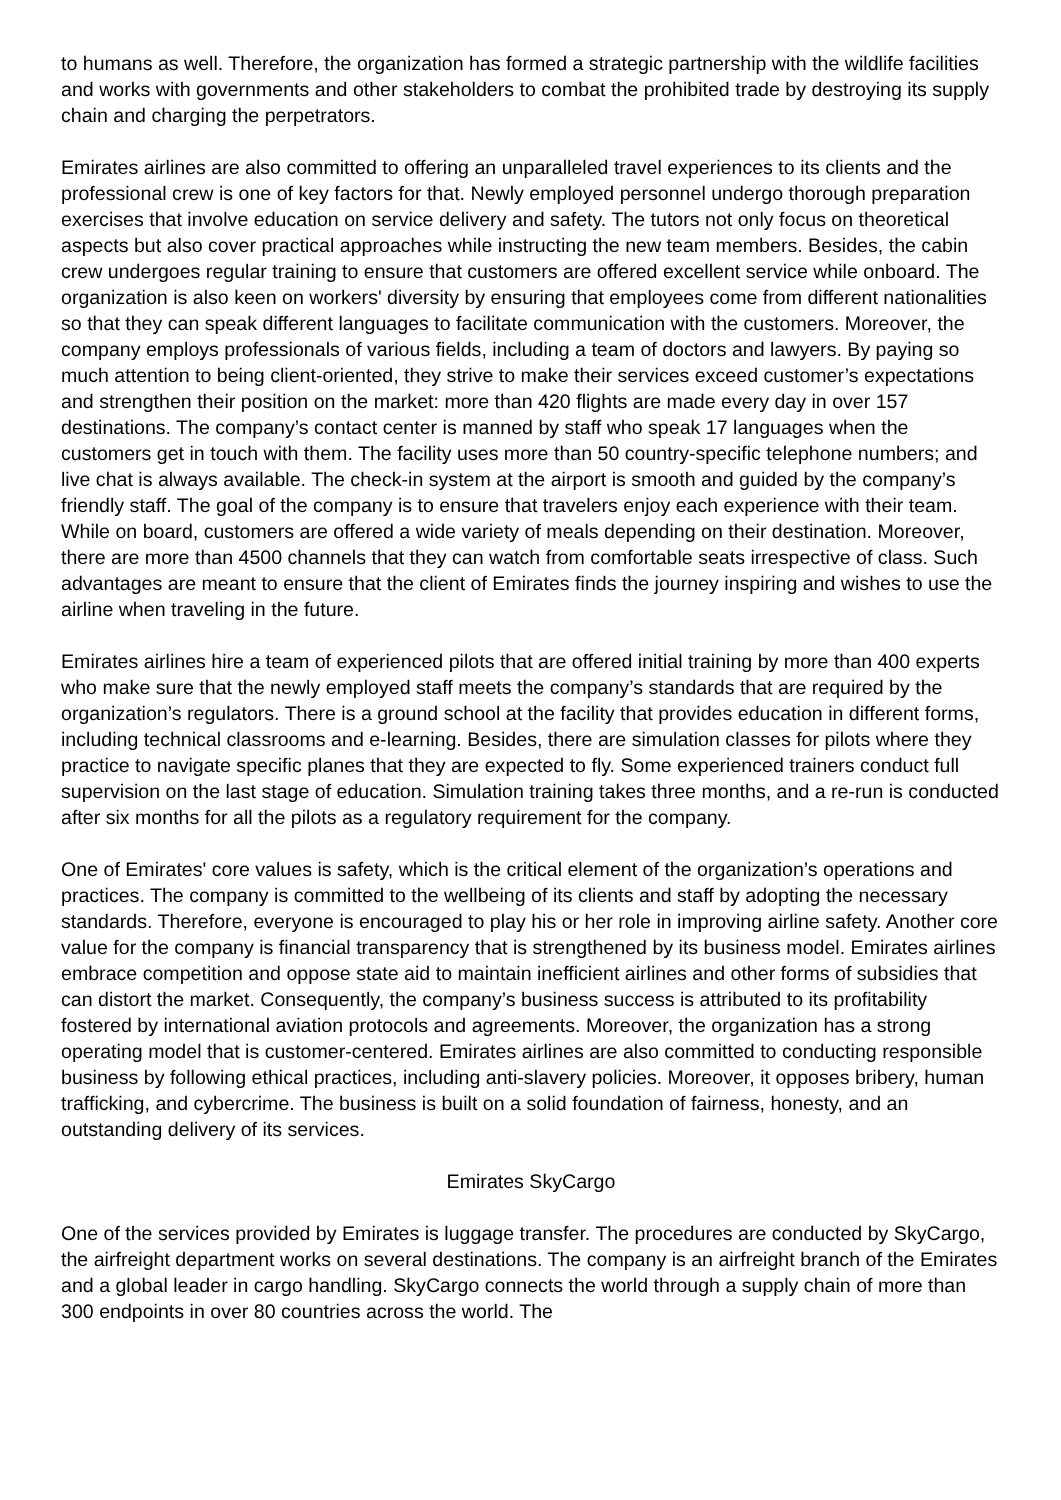to humans as well. Therefore, the organization has formed a strategic partnership with the wildlife facilities and works with governments and other stakeholders to combat the prohibited trade by destroying its supply chain and charging the perpetrators.
Emirates airlines are also committed to offering an unparalleled travel experiences to its clients and the professional crew is one of key factors for that. Newly employed personnel undergo thorough preparation exercises that involve education on service delivery and safety. The tutors not only focus on theoretical aspects but also cover practical approaches while instructing the new team members. Besides, the cabin crew undergoes regular training to ensure that customers are offered excellent service while onboard. The organization is also keen on workers' diversity by ensuring that employees come from different nationalities so that they can speak different languages to facilitate communication with the customers. Moreover, the company employs professionals of various fields, including a team of doctors and lawyers. By paying so much attention to being client-oriented, they strive to make their services exceed customer’s expectations and strengthen their position on the market: more than 420 flights are made every day in over 157 destinations. The company’s contact center is manned by staff who speak 17 languages when the customers get in touch with them. The facility uses more than 50 country-specific telephone numbers; and live chat is always available. The check-in system at the airport is smooth and guided by the company’s friendly staff. The goal of the company is to ensure that travelers enjoy each experience with their team. While on board, customers are offered a wide variety of meals depending on their destination. Moreover, there are more than 4500 channels that they can watch from comfortable seats irrespective of class. Such advantages are meant to ensure that the client of Emirates finds the journey inspiring and wishes to use the airline when traveling in the future.
Emirates airlines hire a team of experienced pilots that are offered initial training by more than 400 experts who make sure that the newly employed staff meets the company’s standards that are required by the organization’s regulators. There is a ground school at the facility that provides education in different forms, including technical classrooms and e-learning. Besides, there are simulation classes for pilots where they practice to navigate specific planes that they are expected to fly. Some experienced trainers conduct full supervision on the last stage of education. Simulation training takes three months, and a re-run is conducted after six months for all the pilots as a regulatory requirement for the company.
One of Emirates' core values is safety, which is the critical element of the organization’s operations and practices. The company is committed to the wellbeing of its clients and staff by adopting the necessary standards. Therefore, everyone is encouraged to play his or her role in improving airline safety. Another core value for the company is financial transparency that is strengthened by its business model. Emirates airlines embrace competition and oppose state aid to maintain inefficient airlines and other forms of subsidies that can distort the market. Consequently, the company’s business success is attributed to its profitability fostered by international aviation protocols and agreements. Moreover, the organization has a strong operating model that is customer-centered. Emirates airlines are also committed to conducting responsible business by following ethical practices, including anti-slavery policies. Moreover, it opposes bribery, human trafficking, and cybercrime. The business is built on a solid foundation of fairness, honesty, and an outstanding delivery of its services.
Emirates SkyCargo
One of the services provided by Emirates is luggage transfer. The procedures are conducted by SkyCargo, the airfreight department works on several destinations. The company is an airfreight branch of the Emirates and a global leader in cargo handling. SkyCargo connects the world through a supply chain of more than 300 endpoints in over 80 countries across the world. The